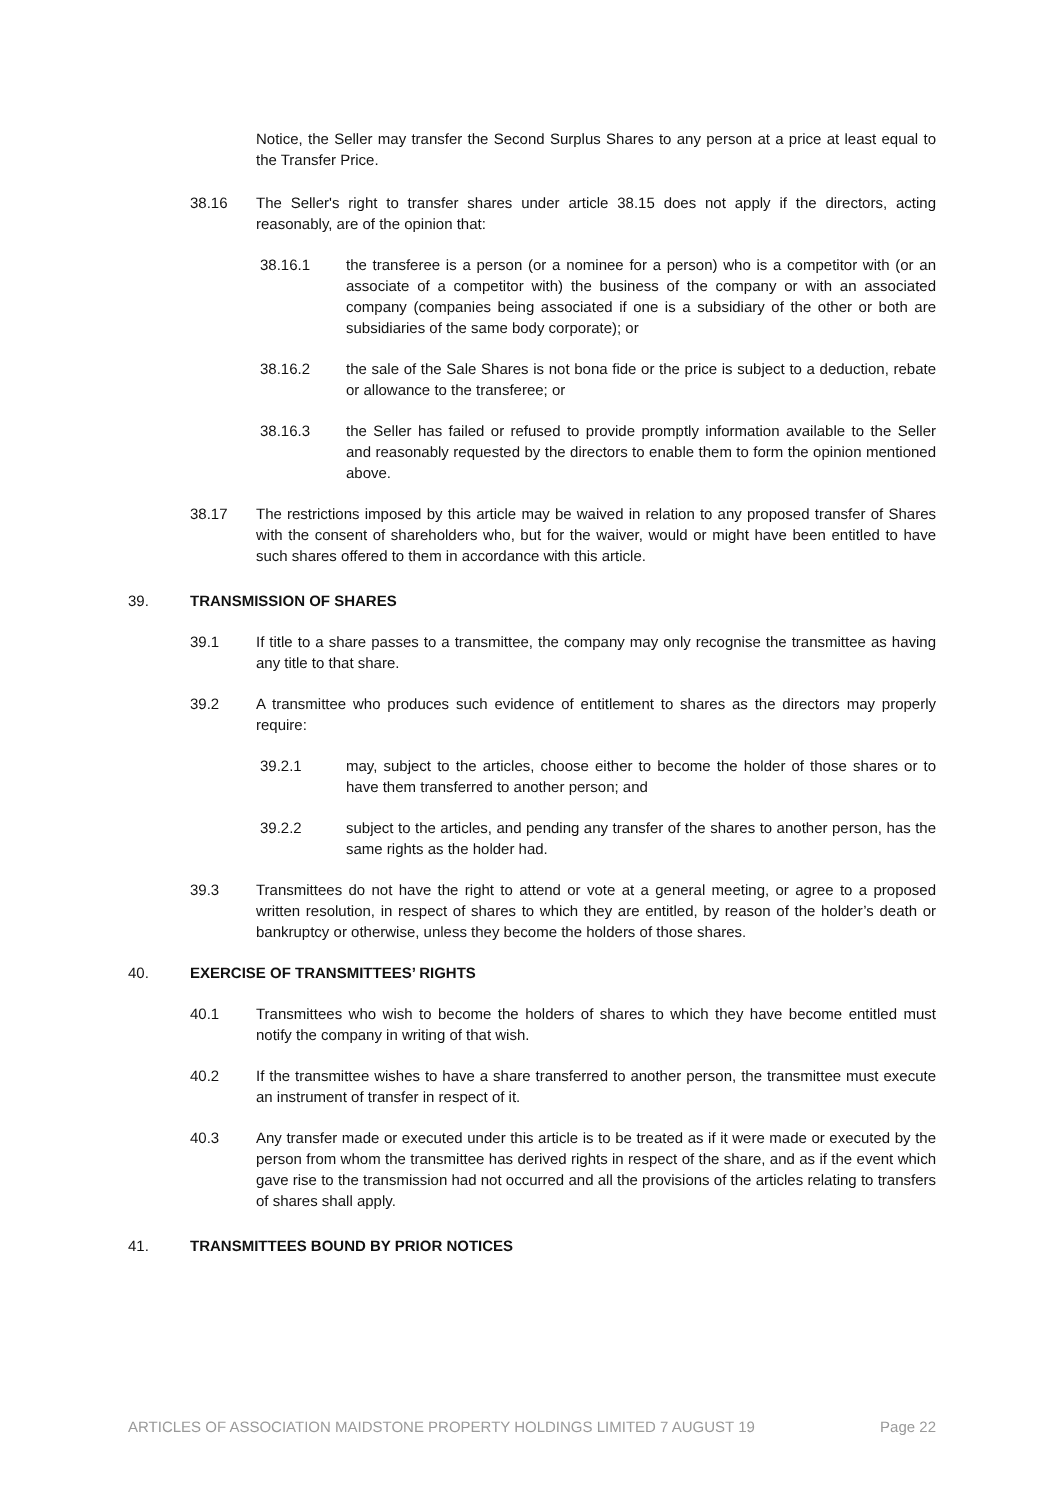Notice, the Seller may transfer the Second Surplus Shares to any person at a price at least equal to the Transfer Price.
38.16 The Seller's right to transfer shares under article 38.15 does not apply if the directors, acting reasonably, are of the opinion that:
38.16.1 the transferee is a person (or a nominee for a person) who is a competitor with (or an associate of a competitor with) the business of the company or with an associated company (companies being associated if one is a subsidiary of the other or both are subsidiaries of the same body corporate); or
38.16.2 the sale of the Sale Shares is not bona fide or the price is subject to a deduction, rebate or allowance to the transferee; or
38.16.3 the Seller has failed or refused to provide promptly information available to the Seller and reasonably requested by the directors to enable them to form the opinion mentioned above.
38.17 The restrictions imposed by this article may be waived in relation to any proposed transfer of Shares with the consent of shareholders who, but for the waiver, would or might have been entitled to have such shares offered to them in accordance with this article.
39. TRANSMISSION OF SHARES
39.1 If title to a share passes to a transmittee, the company may only recognise the transmittee as having any title to that share.
39.2 A transmittee who produces such evidence of entitlement to shares as the directors may properly require:
39.2.1 may, subject to the articles, choose either to become the holder of those shares or to have them transferred to another person; and
39.2.2 subject to the articles, and pending any transfer of the shares to another person, has the same rights as the holder had.
39.3 Transmittees do not have the right to attend or vote at a general meeting, or agree to a proposed written resolution, in respect of shares to which they are entitled, by reason of the holder’s death or bankruptcy or otherwise, unless they become the holders of those shares.
40. EXERCISE OF TRANSMITTEES’ RIGHTS
40.1 Transmittees who wish to become the holders of shares to which they have become entitled must notify the company in writing of that wish.
40.2 If the transmittee wishes to have a share transferred to another person, the transmittee must execute an instrument of transfer in respect of it.
40.3 Any transfer made or executed under this article is to be treated as if it were made or executed by the person from whom the transmittee has derived rights in respect of the share, and as if the event which gave rise to the transmission had not occurred and all the provisions of the articles relating to transfers of shares shall apply.
41. TRANSMITTEES BOUND BY PRIOR NOTICES
ARTICLES OF ASSOCIATION MAIDSTONE PROPERTY HOLDINGS LIMITED 7 AUGUST 19 Page 22